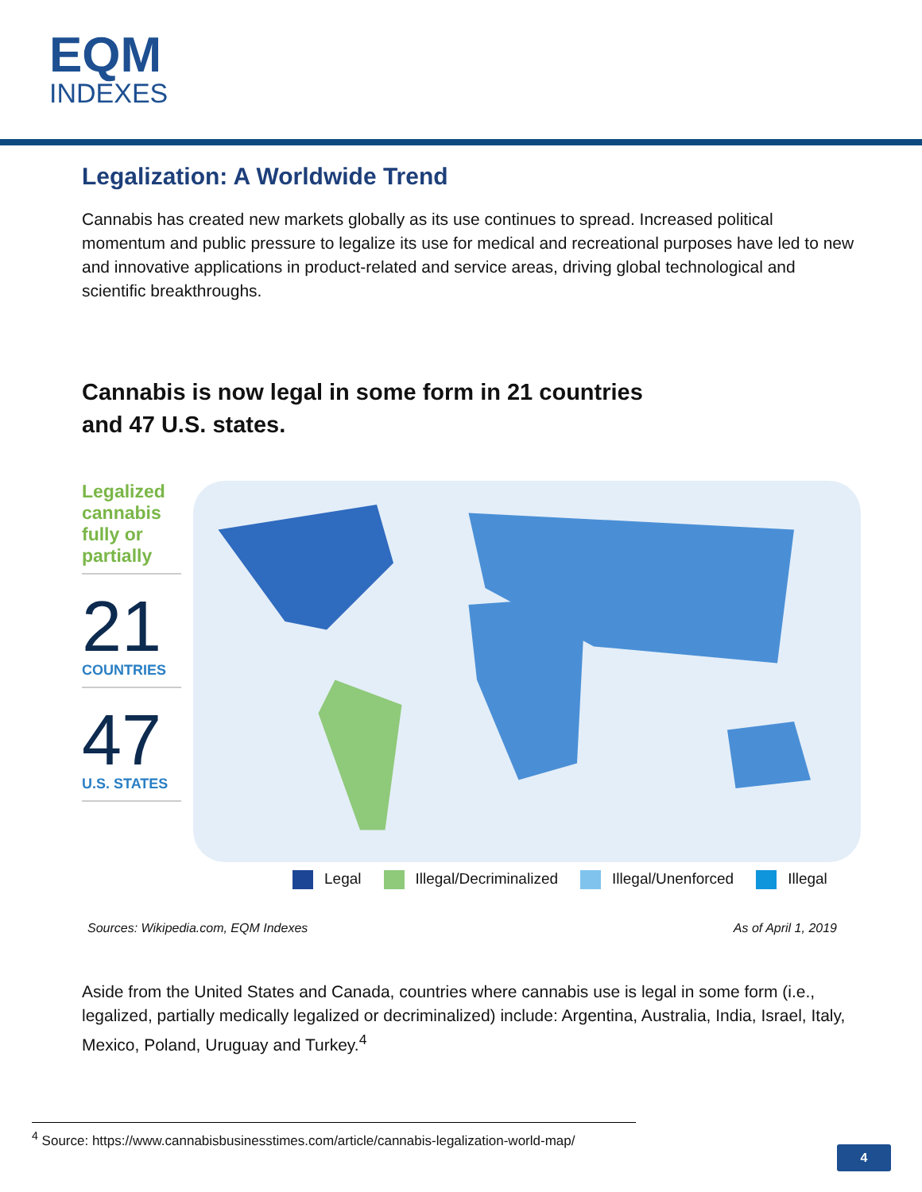EQM
INDEXES
Legalization: A Worldwide Trend
Cannabis has created new markets globally as its use continues to spread. Increased political momentum and public pressure to legalize its use for medical and recreational purposes have led to new and innovative applications in product-related and service areas, driving global technological and scientific breakthroughs.
Cannabis is now legal in some form in 21 countries
and 47 U.S. states.
Legalized cannabis fully or partially
21
COUNTRIES
47
U.S. STATES
Legal Illegal/Decriminalized Illegal/Unenforced Illegal
Sources: Wikipedia.com, EQM Indexes
As of April 1, 2019
Aside from the United States and Canada, countries where cannabis use is legal in some form (i.e., legalized, partially medically legalized or decriminalized) include: Argentina, Australia, India, Israel, Italy, Mexico, Poland, Uruguay and Turkey.<sup>4</sup>
<sup>4</sup> Source: https://www.cannabisbusinesstimes.com/article/cannabis-legalization-world-map/
4